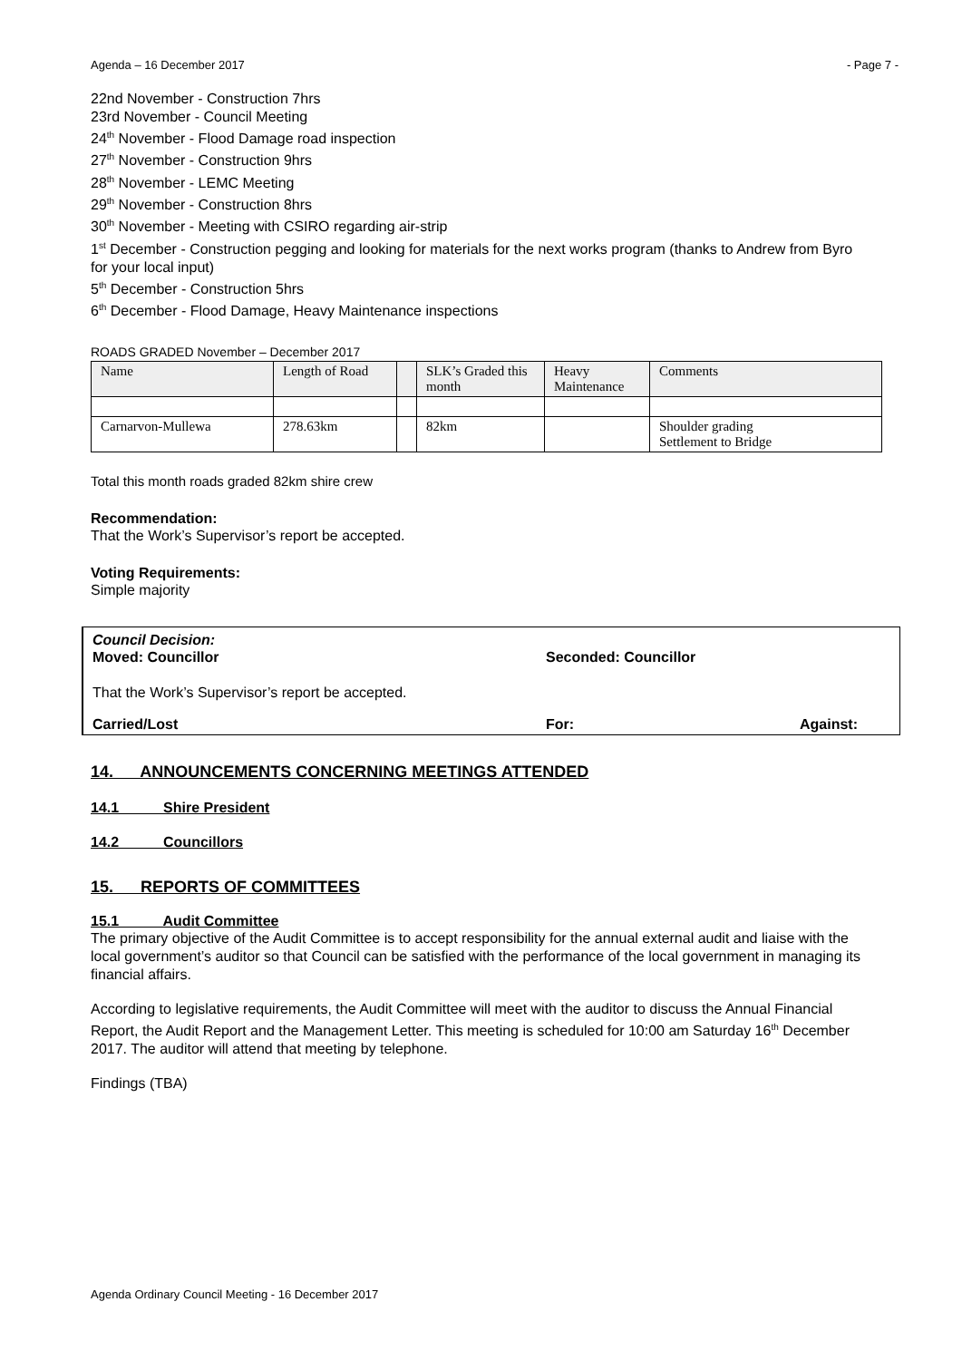Agenda – 16 December 2017 - Page 7 -
22nd November - Construction 7hrs
23rd November - Council Meeting
24<sup>th</sup> November - Flood Damage road inspection
27<sup>th</sup> November - Construction 9hrs
28<sup>th</sup> November - LEMC Meeting
29<sup>th</sup> November - Construction 8hrs
30<sup>th</sup> November - Meeting with CSIRO regarding air-strip
1<sup>st</sup> December - Construction pegging and looking for materials for the next works program (thanks to Andrew from Byro for your local input)
5<sup>th</sup> December - Construction 5hrs
6<sup>th</sup> December - Flood Damage, Heavy Maintenance inspections
ROADS GRADED November – December 2017
| Name | Length of Road | | SLK’s Graded this month | Heavy Maintenance | Comments |
| --- | --- | --- | --- | --- | --- |
| Carnarvon-Mullewa | 278.63km | | 82km | | Shoulder grading Settlement to Bridge |
Total this month roads graded 82km shire crew
Recommendation:
That the Work’s Supervisor’s report be accepted.
Voting Requirements:
Simple majority
Council Decision:
Moved: Councillor Seconded: Councillor
That the Work’s Supervisor’s report be accepted.
Carried/Lost For: Against:
14. ANNOUNCEMENTS CONCERNING MEETINGS ATTENDED
14.1 Shire President
14.2 Councillors
15. REPORTS OF COMMITTEES
15.1 Audit Committee
The primary objective of the Audit Committee is to accept responsibility for the annual external audit and liaise with the local government’s auditor so that Council can be satisfied with the performance of the local government in managing its financial affairs.
According to legislative requirements, the Audit Committee will meet with the auditor to discuss the Annual Financial Report, the Audit Report and the Management Letter. This meeting is scheduled for 10:00 am Saturday 16<sup>th</sup> December 2017. The auditor will attend that meeting by telephone.
Findings (TBA)
Agenda Ordinary Council Meeting - 16 December 2017